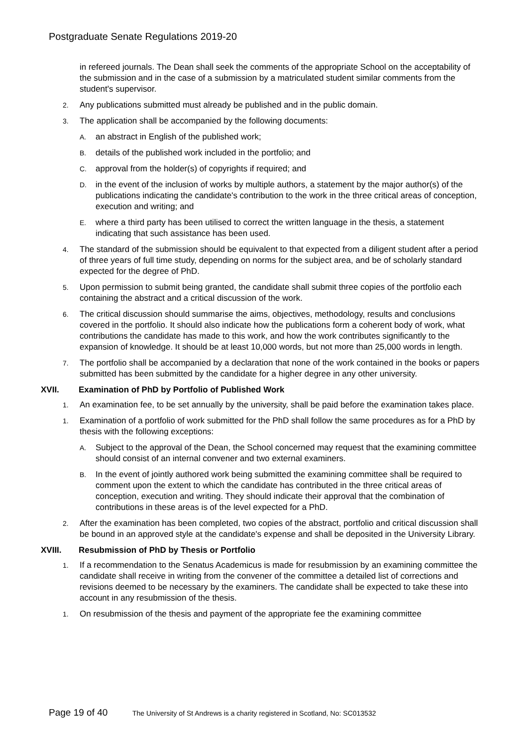Postgraduate Senate Regulations 2019-20
in refereed journals. The Dean shall seek the comments of the appropriate School on the acceptability of the submission and in the case of a submission by a matriculated student similar comments from the student's supervisor.
2.
Any publications submitted must already be published and in the public domain.
3.
The application shall be accompanied by the following documents:
A.
an abstract in English of the published work;
B.
details of the published work included in the portfolio; and
C.
approval from the holder(s) of copyrights if required; and
D.
in the event of the inclusion of works by multiple authors, a statement by the major author(s) of the publications indicating the candidate's contribution to the work in the three critical areas of conception, execution and writing; and
E.
where a third party has been utilised to correct the written language in the thesis, a statement indicating that such assistance has been used.
4.
The standard of the submission should be equivalent to that expected from a diligent student after a period of three years of full time study, depending on norms for the subject area, and be of scholarly standard expected for the degree of PhD.
5.
Upon permission to submit being granted, the candidate shall submit three copies of the portfolio each containing the abstract and a critical discussion of the work.
6.
The critical discussion should summarise the aims, objectives, methodology, results and conclusions covered in the portfolio. It should also indicate how the publications form a coherent body of work, what contributions the candidate has made to this work, and how the work contributes significantly to the expansion of knowledge. It should be at least 10,000 words, but not more than 25,000 words in length.
7.
The portfolio shall be accompanied by a declaration that none of the work contained in the books or papers submitted has been submitted by the candidate for a higher degree in any other university.
XVII. Examination of PhD by Portfolio of Published Work
1.
An examination fee, to be set annually by the university, shall be paid before the examination takes place.
1.
Examination of a portfolio of work submitted for the PhD shall follow the same procedures as for a PhD by thesis with the following exceptions:
A.
Subject to the approval of the Dean, the School concerned may request that the examining committee should consist of an internal convener and two external examiners.
B.
In the event of jointly authored work being submitted the examining committee shall be required to comment upon the extent to which the candidate has contributed in the three critical areas of conception, execution and writing. They should indicate their approval that the combination of contributions in these areas is of the level expected for a PhD.
2.
After the examination has been completed, two copies of the abstract, portfolio and critical discussion shall be bound in an approved style at the candidate's expense and shall be deposited in the University Library.
XVIII. Resubmission of PhD by Thesis or Portfolio
1.
If a recommendation to the Senatus Academicus is made for resubmission by an examining committee the candidate shall receive in writing from the convener of the committee a detailed list of corrections and revisions deemed to be necessary by the examiners. The candidate shall be expected to take these into account in any resubmission of the thesis.
1.
On resubmission of the thesis and payment of the appropriate fee the examining committee
Page 19 of 40 The University of St Andrews is a charity registered in Scotland, No: SC013532